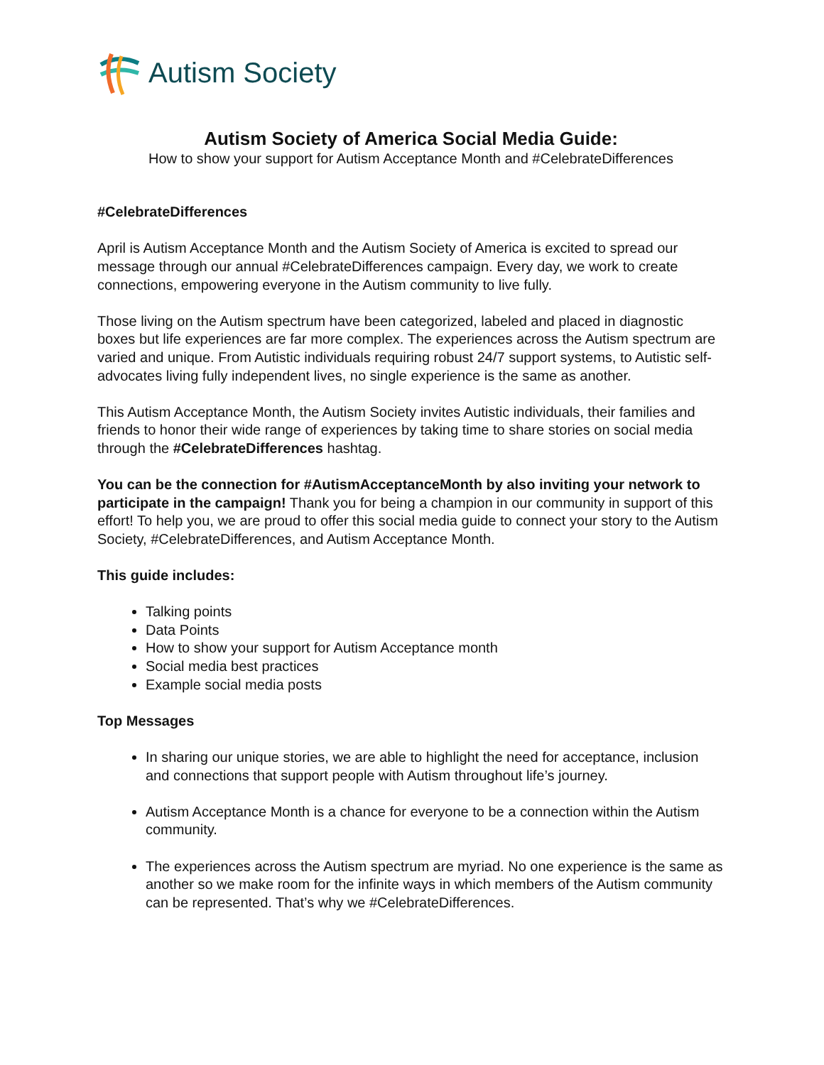Autism Society
Autism Society of America Social Media Guide:
How to show your support for Autism Acceptance Month and #CelebrateDifferences
#CelebrateDifferences
April is Autism Acceptance Month and the Autism Society of America is excited to spread our message through our annual #CelebrateDifferences campaign. Every day, we work to create connections, empowering everyone in the Autism community to live fully.
Those living on the Autism spectrum have been categorized, labeled and placed in diagnostic boxes but life experiences are far more complex. The experiences across the Autism spectrum are varied and unique. From Autistic individuals requiring robust 24/7 support systems, to Autistic self-advocates living fully independent lives, no single experience is the same as another.
This Autism Acceptance Month, the Autism Society invites Autistic individuals, their families and friends to honor their wide range of experiences by taking time to share stories on social media through the #CelebrateDifferences hashtag.
You can be the connection for #AutismAcceptanceMonth by also inviting your network to participate in the campaign! Thank you for being a champion in our community in support of this effort! To help you, we are proud to offer this social media guide to connect your story to the Autism Society, #CelebrateDifferences, and Autism Acceptance Month.
This guide includes:
Talking points
Data Points
How to show your support for Autism Acceptance month
Social media best practices
Example social media posts
Top Messages
In sharing our unique stories, we are able to highlight the need for acceptance, inclusion and connections that support people with Autism throughout life’s journey.
Autism Acceptance Month is a chance for everyone to be a connection within the Autism community.
The experiences across the Autism spectrum are myriad. No one experience is the same as another so we make room for the infinite ways in which members of the Autism community can be represented. That’s why we #CelebrateDifferences.